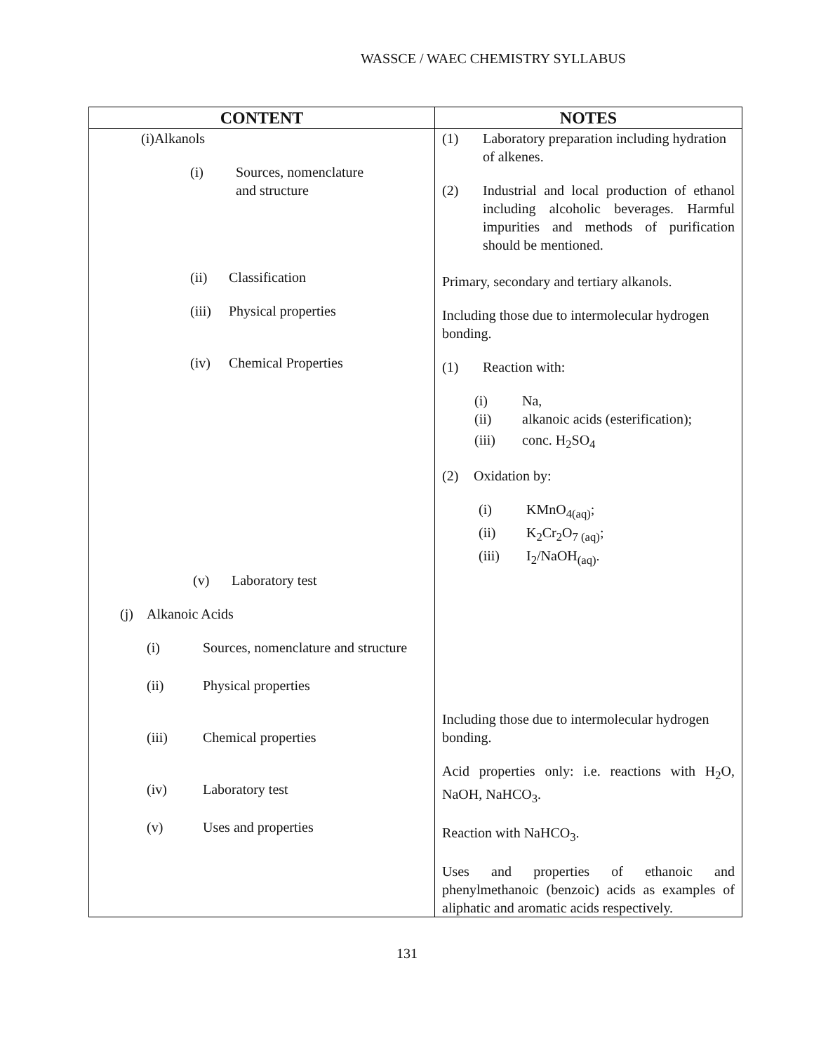WASSCE / WAEC CHEMISTRY SYLLABUS
| CONTENT | NOTES |
| --- | --- |
| (i)Alkanols (i) Sources, nomenclature and structure (ii) Classification (iii) Physical properties (iv) Chemical Properties (v) Laboratory test | (1) Laboratory preparation including hydration of alkenes. (2) Industrial and local production of ethanol including alcoholic beverages. Harmful impurities and methods of purification should be mentioned. Primary, secondary and tertiary alkanols. Including those due to intermolecular hydrogen bonding. (1) Reaction with: (i) Na, (ii) alkanoic acids (esterification); (iii) conc. H<sub>2</sub>SO<sub>4</sub> (2) Oxidation by: (i) KMnO<sub>4(aq)</sub>; (ii) K<sub>2</sub>Cr<sub>2</sub>O<sub>7 (aq)</sub>; (iii) I<sub>2</sub>/NaOH<sub>(aq)</sub>. |
| (j) Alkanoic Acids (i) Sources, nomenclature and structure (ii) Physical properties (iii) Chemical properties (iv) Laboratory test (v) Uses and properties | Including those due to intermolecular hydrogen bonding. Acid properties only: i.e. reactions with H<sub>2</sub>O, NaOH, NaHCO<sub>3</sub>. Reaction with NaHCO<sub>3</sub>. Uses and properties of ethanoic and phenylmethanoic (benzoic) acids as examples of aliphatic and aromatic acids respectively. |
131